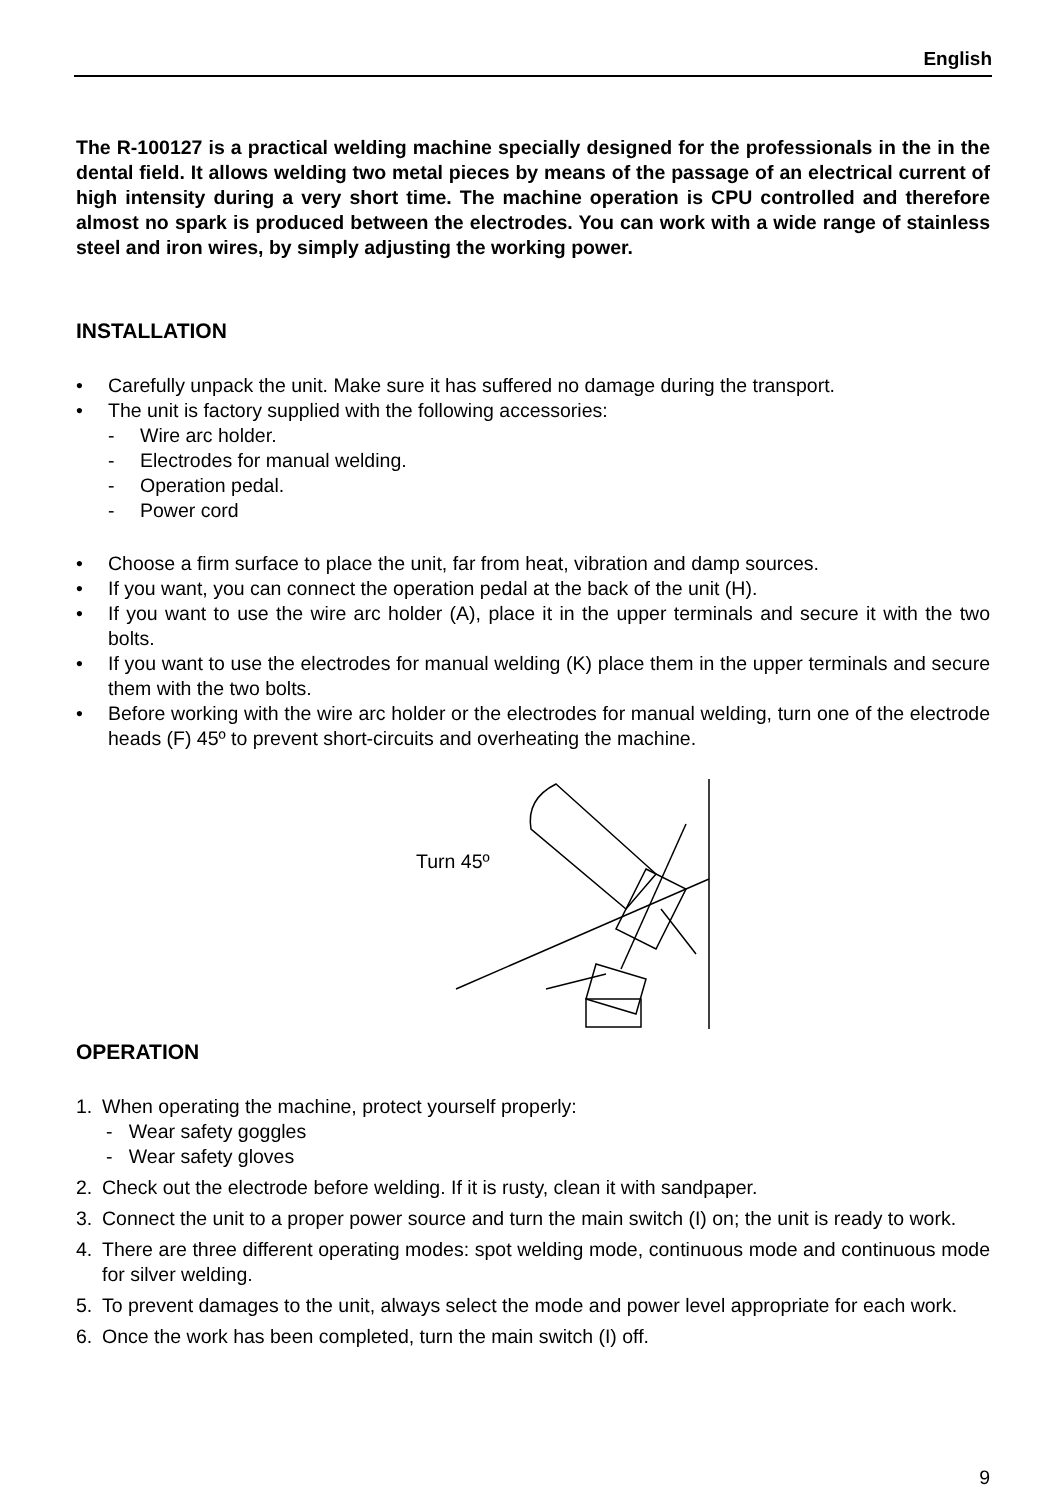English
The R-100127 is a practical welding machine specially designed for the professionals in the in the dental field. It allows welding two metal pieces by means of the passage of an electrical current of high intensity during a very short time. The machine operation is CPU controlled and therefore almost no spark is produced between the electrodes. You can work with a wide range of stainless steel and iron wires, by simply adjusting the working power.
INSTALLATION
• Carefully unpack the unit. Make sure it has suffered no damage during the transport.
• The unit is factory supplied with the following accessories:
- Wire arc holder.
- Electrodes for manual welding.
- Operation pedal.
- Power cord
• Choose a firm surface to place the unit, far from heat, vibration and damp sources.
• If you want, you can connect the operation pedal at the back of the unit (H).
• If you want to use the wire arc holder (A), place it in the upper terminals and secure it with the two bolts.
• If you want to use the electrodes for manual welding (K) place them in the upper terminals and secure them with the two bolts.
• Before working with the wire arc holder or the electrodes for manual welding, turn one of the electrode heads (F) 45º to prevent short-circuits and overheating the machine.
Turn 45º
OPERATION
1. When operating the machine, protect yourself properly:
- Wear safety goggles
- Wear safety gloves
2. Check out the electrode before welding. If it is rusty, clean it with sandpaper.
3. Connect the unit to a proper power source and turn the main switch (I) on; the unit is ready to work.
4. There are three different operating modes: spot welding mode, continuous mode and continuous mode for silver welding.
5. To prevent damages to the unit, always select the mode and power level appropriate for each work.
6. Once the work has been completed, turn the main switch (I) off.
9